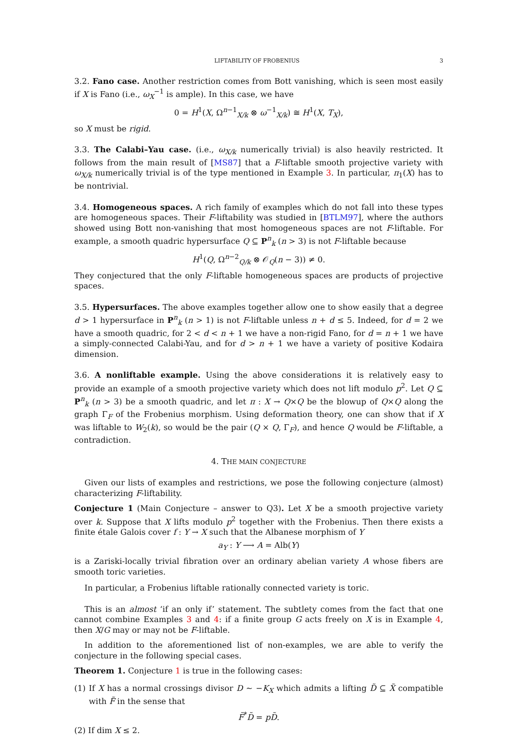LIFTABILITY OF FROBENIUS 3
3.2. Fano case. Another restriction comes from Bott vanishing, which is seen most easily if X is Fano (i.e., ω<sub>X</sub><sup>−1</sup> is ample). In this case, we have
0 = H<sup>1</sup>(X, Ω<sup>n−1</sup><sub>X/k</sub> ⊗ ω<sup>−1</sup><sub>X/k</sub>) ≅ H<sup>1</sup>(X, T<sub>X</sub>),
so X must be rigid.
3.3. The Calabi–Yau case. (i.e., ω<sub>X/k</sub> numerically trivial) is also heavily restricted. It follows from the main result of [MS87] that a F-liftable smooth projective variety with ω<sub>X/k</sub> numerically trivial is of the type mentioned in Example 3. In particular, π<sub>1</sub>(X) has to be nontrivial.
3.4. Homogeneous spaces. A rich family of examples which do not fall into these types are homogeneous spaces. Their F-liftability was studied in [BTLM97], where the authors showed using Bott non-vanishing that most homogeneous spaces are not F-liftable. For example, a smooth quadric hypersurface Q ⊆ P<sup>n</sup><sub>k</sub> (n > 3) is not F-liftable because
H<sup>1</sup>(Q, Ω<sup>n−2</sup><sub>Q/k</sub> ⊗ 𝒪<sub>Q</sub>(n − 3)) ≠ 0.
They conjectured that the only F-liftable homogeneous spaces are products of projective spaces.
3.5. Hypersurfaces. The above examples together allow one to show easily that a degree d > 1 hypersurface in P<sup>n</sup><sub>k</sub> (n > 1) is not F-liftable unless n + d ≤ 5. Indeed, for d = 2 we have a smooth quadric, for 2 < d < n + 1 we have a non-rigid Fano, for d = n + 1 we have a simply-connected Calabi-Yau, and for d > n + 1 we have a variety of positive Kodaira dimension.
3.6. A nonliftable example. Using the above considerations it is relatively easy to provide an example of a smooth projective variety which does not lift modulo p<sup>2</sup>. Let Q ⊆ P<sup>n</sup><sub>k</sub> (n > 3) be a smooth quadric, and let π : X → Q×Q be the blowup of Q×Q along the graph Γ<sub>F</sub> of the Frobenius morphism. Using deformation theory, one can show that if X was liftable to W<sub>2</sub>(k), so would be the pair (Q × Q, Γ<sub>F</sub>), and hence Q would be F-liftable, a contradiction.
4. THE MAIN CONJECTURE
Given our lists of examples and restrictions, we pose the following conjecture (almost) characterizing F-liftability.
Conjecture 1 (Main Conjecture – answer to Q3). Let X be a smooth projective variety over k. Suppose that X lifts modulo p<sup>2</sup> together with the Frobenius. Then there exists a finite étale Galois cover f : Y → X such that the Albanese morphism of Y
a<sub>Y</sub> : Y ⟶ A = Alb(Y)
is a Zariski-locally trivial fibration over an ordinary abelian variety A whose fibers are smooth toric varieties.
In particular, a Frobenius liftable rationally connected variety is toric.
This is an almost ‘if an only if’ statement. The subtlety comes from the fact that one cannot combine Examples 3 and 4: if a finite group G acts freely on X is in Example 4, then X/G may or may not be F-liftable.
In addition to the aforementioned list of non-examples, we are able to verify the conjecture in the following special cases.
Theorem 1. Conjecture 1 is true in the following cases:
(1) If X has a normal crossings divisor D ∼ −K<sub>X</sub> which admits a lifting D̃ ⊆ X̃ compatible with F̃ in the sense that
F̃<sup>*</sup>D̃ = pD̃.
(2) If dim X ≤ 2.